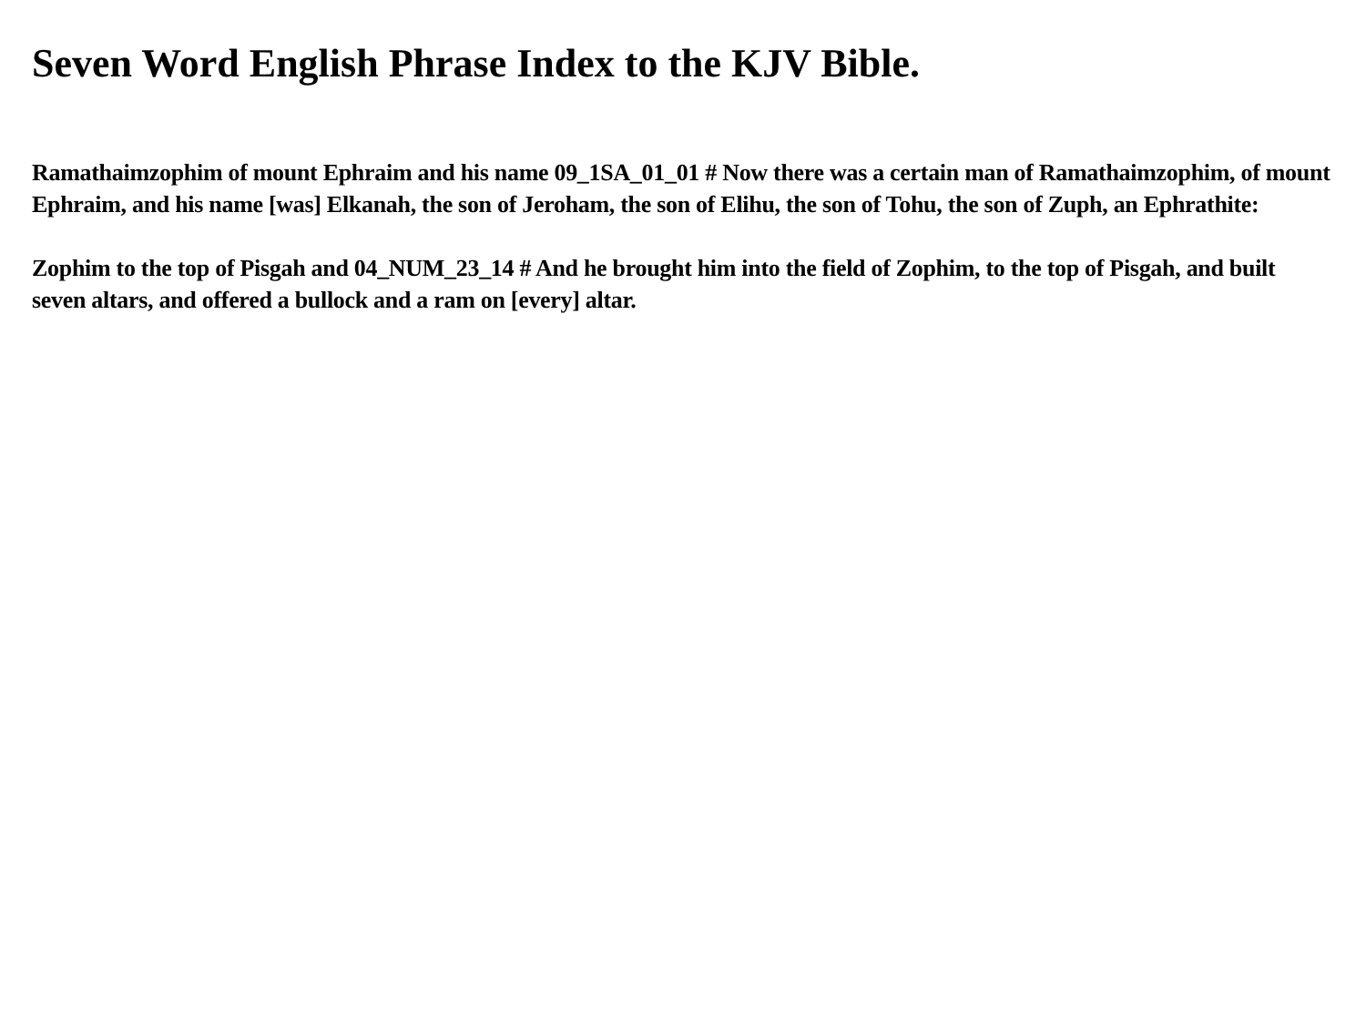Seven Word English Phrase Index to the KJV Bible.
Ramathaimzophim of mount Ephraim and his name 09_1SA_01_01 # Now there was a certain man of Ramathaimzophim, of mount Ephraim, and his name [was] Elkanah, the son of Jeroham, the son of Elihu, the son of Tohu, the son of Zuph, an Ephrathite:
Zophim to the top of Pisgah and 04_NUM_23_14 # And he brought him into the field of Zophim, to the top of Pisgah, and built seven altars, and offered a bullock and a ram on [every] altar.